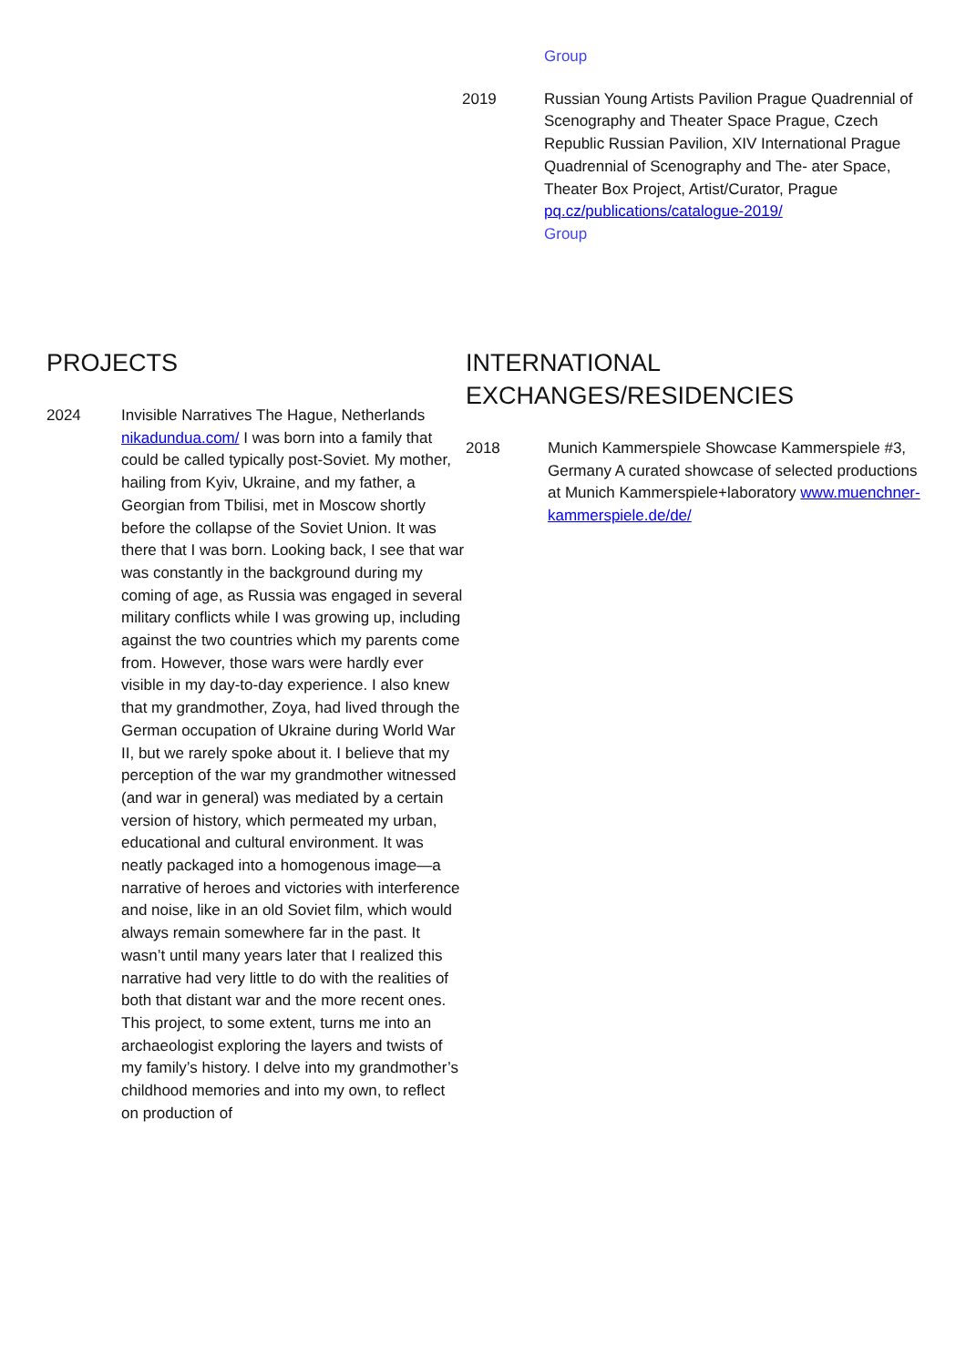Group
2019 Russian Young Artists Pavilion Prague Quadrennial of Scenography and Theater Space Prague, Czech Republic Russian Pavilion, XIV International Prague Quadrennial of Scenography and The- ater Space, Theater Box Project, Artist/Curator, Prague pq.cz/publications/catalogue-2019/
Group
PROJECTS
2024 Invisible Narratives The Hague, Netherlands nikadundua.com/ I was born into a family that could be called typically post-Soviet. My mother, hailing from Kyiv, Ukraine, and my father, a Georgian from Tbilisi, met in Moscow shortly before the collapse of the Soviet Union. It was there that I was born. Looking back, I see that war was constantly in the background during my coming of age, as Russia was engaged in several military conflicts while I was growing up, including against the two countries which my parents come from. However, those wars were hardly ever visible in my day-to-day experience. I also knew that my grandmother, Zoya, had lived through the German occupation of Ukraine during World War II, but we rarely spoke about it. I believe that my perception of the war my grandmother witnessed (and war in general) was mediated by a certain version of history, which permeated my urban, educational and cultural environment. It was neatly packaged into a homogenous image—a narrative of heroes and victories with interference and noise, like in an old Soviet film, which would always remain somewhere far in the past. It wasn’t until many years later that I realized this narrative had very little to do with the realities of both that distant war and the more recent ones. This project, to some extent, turns me into an archaeologist exploring the layers and twists of my family’s history. I delve into my grandmother’s childhood memories and into my own, to reflect on production of
INTERNATIONAL
EXCHANGES/RESIDENCIES
2018 Munich Kammerspiele Showcase Kammerspiele #3, Germany A curated showcase of selected productions at Munich Kammerspiele+laboratory www.muenchner-kammerspiele.de/de/